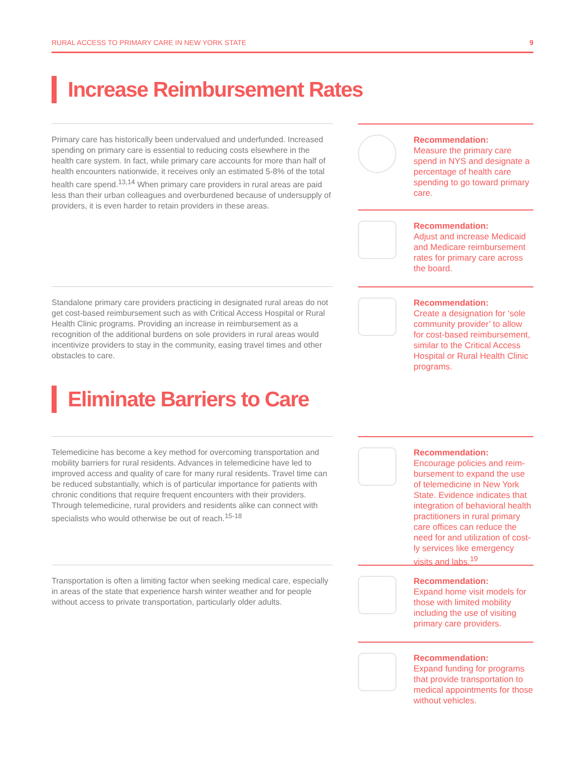RURAL ACCESS TO PRIMARY CARE IN NEW YORK STATE 9
Increase Reimbursement Rates
Primary care has historically been undervalued and underfunded. Increased spending on primary care is essential to reducing costs elsewhere in the health care system. In fact, while primary care accounts for more than half of health encounters nationwide, it receives only an estimated 5-8% of the total health care spend.<sup>13,14</sup> When primary care providers in rural areas are paid less than their urban colleagues and overburdened because of undersupply of providers, it is even harder to retain providers in these areas.
Standalone primary care providers practicing in designated rural areas do not get cost-based reimbursement such as with Critical Access Hospital or Rural Health Clinic programs. Providing an increase in reimbursement as a recognition of the additional burdens on sole providers in rural areas would incentivize providers to stay in the community, easing travel times and other obstacles to care.
Eliminate Barriers to Care
Telemedicine has become a key method for overcoming transportation and mobility barriers for rural residents. Advances in telemedicine have led to improved access and quality of care for many rural residents. Travel time can be reduced substantially, which is of particular importance for patients with chronic conditions that require frequent encounters with their providers. Through telemedicine, rural providers and residents alike can connect with specialists who would otherwise be out of reach.<sup>15-18</sup>
Transportation is often a limiting factor when seeking medical care, especially in areas of the state that experience harsh winter weather and for people without access to private transportation, particularly older adults.
Recommendation:
Measure the primary care spend in NYS and designate a percentage of health care spending to go toward primary care.
Recommendation:
Adjust and increase Medicaid and Medicare reimbursement rates for primary care across the board.
Recommendation:
Create a designation for ‘sole community provider’ to allow for cost-based reimbursement, similar to the Critical Access Hospital or Rural Health Clinic programs.
Recommendation:
Encourage policies and reim­bursement to expand the use of telemedicine in New York State. Evidence indicates that integration of behavioral health practitioners in rural primary care offices can reduce the need for and utilization of cost­ly services like emergency visits and labs.<sup>19</sup>
Recommendation:
Expand home visit models for those with limited mobility including the use of visiting primary care providers.
Recommendation:
Expand funding for programs that provide transportation to medical appointments for those without vehicles.